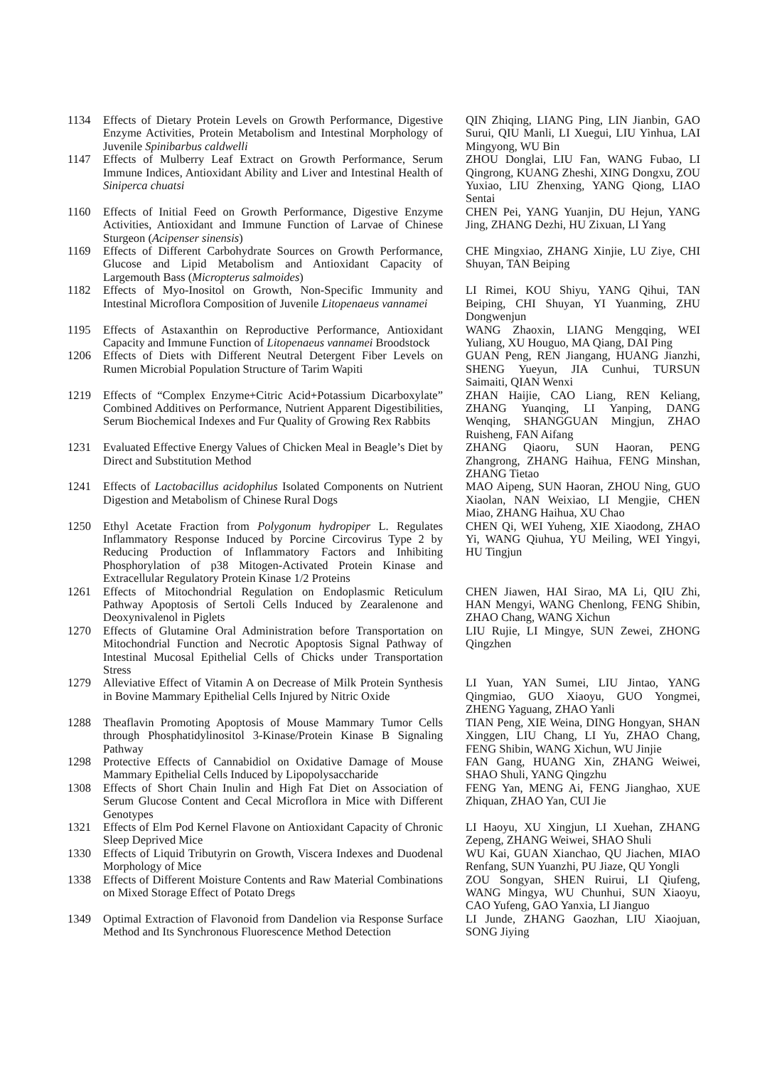1134 Effects of Dietary Protein Levels on Growth Performance, Digestive Enzyme Activities, Protein Metabolism and Intestinal Morphology of Juvenile Spinibarbus caldwelli
QIN Zhiqing, LIANG Ping, LIN Jianbin, GAO Surui, QIU Manli, LI Xuegui, LIU Yinhua, LAI Mingyong, WU Bin
1147 Effects of Mulberry Leaf Extract on Growth Performance, Serum Immune Indices, Antioxidant Ability and Liver and Intestinal Health of Siniperca chuatsi
ZHOU Donglai, LIU Fan, WANG Fubao, LI Qingrong, KUANG Zheshi, XING Dongxu, ZOU Yuxiao, LIU Zhenxing, YANG Qiong, LIAO Sentai
1160 Effects of Initial Feed on Growth Performance, Digestive Enzyme Activities, Antioxidant and Immune Function of Larvae of Chinese Sturgeon (Acipenser sinensis)
CHEN Pei, YANG Yuanjin, DU Hejun, YANG Jing, ZHANG Dezhi, HU Zixuan, LI Yang
1169 Effects of Different Carbohydrate Sources on Growth Performance, Glucose and Lipid Metabolism and Antioxidant Capacity of Largemouth Bass (Micropterus salmoides)
CHE Mingxiao, ZHANG Xinjie, LU Ziye, CHI Shuyan, TAN Beiping
1182 Effects of Myo-Inositol on Growth, Non-Specific Immunity and Intestinal Microflora Composition of Juvenile Litopenaeus vannamei
LI Rimei, KOU Shiyu, YANG Qihui, TAN Beiping, CHI Shuyan, YI Yuanming, ZHU Dongwenjun
1195 Effects of Astaxanthin on Reproductive Performance, Antioxidant Capacity and Immune Function of Litopenaeus vannamei Broodstock
WANG Zhaoxin, LIANG Mengqing, WEI Yuliang, XU Houguo, MA Qiang, DAI Ping
1206 Effects of Diets with Different Neutral Detergent Fiber Levels on Rumen Microbial Population Structure of Tarim Wapiti
GUAN Peng, REN Jiangang, HUANG Jianzhi, SHENG Yueyun, JIA Cunhui, TURSUN Saimaiti, QIAN Wenxi
1219 Effects of “Complex Enzyme+Citric Acid+Potassium Dicarboxylate” Combined Additives on Performance, Nutrient Apparent Digestibilities, Serum Biochemical Indexes and Fur Quality of Growing Rex Rabbits
ZHAN Haijie, CAO Liang, REN Keliang, ZHANG Yuanqing, LI Yanping, DANG Wenqing, SHANGGUAN Mingjun, ZHAO Ruisheng, FAN Aifang
1231 Evaluated Effective Energy Values of Chicken Meal in Beagle’s Diet by Direct and Substitution Method
ZHANG Qiaoru, SUN Haoran, PENG Zhangrong, ZHANG Haihua, FENG Minshan, ZHANG Tietao
1241 Effects of Lactobacillus acidophilus Isolated Components on Nutrient Digestion and Metabolism of Chinese Rural Dogs
MAO Aipeng, SUN Haoran, ZHOU Ning, GUO Xiaolan, NAN Weixiao, LI Mengjie, CHEN Miao, ZHANG Haihua, XU Chao
1250 Ethyl Acetate Fraction from Polygonum hydropiper L. Regulates Inflammatory Response Induced by Porcine Circovirus Type 2 by Reducing Production of Inflammatory Factors and Inhibiting Phosphorylation of p38 Mitogen-Activated Protein Kinase and Extracellular Regulatory Protein Kinase 1/2 Proteins
CHEN Qi, WEI Yuheng, XIE Xiaodong, ZHAO Yi, WANG Qiuhua, YU Meiling, WEI Yingyi, HU Tingjun
1261 Effects of Mitochondrial Regulation on Endoplasmic Reticulum Pathway Apoptosis of Sertoli Cells Induced by Zearalenone and Deoxynivalenol in Piglets
CHEN Jiawen, HAI Sirao, MA Li, QIU Zhi, HAN Mengyi, WANG Chenlong, FENG Shibin, ZHAO Chang, WANG Xichun
1270 Effects of Glutamine Oral Administration before Transportation on Mitochondrial Function and Necrotic Apoptosis Signal Pathway of Intestinal Mucosal Epithelial Cells of Chicks under Transportation Stress
LIU Rujie, LI Mingye, SUN Zewei, ZHONG Qingzhen
1279 Alleviative Effect of Vitamin A on Decrease of Milk Protein Synthesis in Bovine Mammary Epithelial Cells Injured by Nitric Oxide
LI Yuan, YAN Sumei, LIU Jintao, YANG Qingmiao, GUO Xiaoyu, GUO Yongmei, ZHENG Yaguang, ZHAO Yanli
1288 Theaflavin Promoting Apoptosis of Mouse Mammary Tumor Cells through Phosphatidylinositol 3-Kinase/Protein Kinase B Signaling Pathway
TIAN Peng, XIE Weina, DING Hongyan, SHAN Xinggen, LIU Chang, LI Yu, ZHAO Chang, FENG Shibin, WANG Xichun, WU Jinjie
1298 Protective Effects of Cannabidiol on Oxidative Damage of Mouse Mammary Epithelial Cells Induced by Lipopolysaccharide
FAN Gang, HUANG Xin, ZHANG Weiwei, SHAO Shuli, YANG Qingzhu
1308 Effects of Short Chain Inulin and High Fat Diet on Association of Serum Glucose Content and Cecal Microflora in Mice with Different Genotypes
FENG Yan, MENG Ai, FENG Jianghao, XUE Zhiquan, ZHAO Yan, CUI Jie
1321 Effects of Elm Pod Kernel Flavone on Antioxidant Capacity of Chronic Sleep Deprived Mice
LI Haoyu, XU Xingjun, LI Xuehan, ZHANG Zepeng, ZHANG Weiwei, SHAO Shuli
1330 Effects of Liquid Tributyrin on Growth, Viscera Indexes and Duodenal Morphology of Mice
WU Kai, GUAN Xianchao, QU Jiachen, MIAO Renfang, SUN Yuanzhi, PU Jiaze, QU Yongli
1338 Effects of Different Moisture Contents and Raw Material Combinations on Mixed Storage Effect of Potato Dregs
ZOU Songyan, SHEN Ruirui, LI Qiufeng, WANG Mingya, WU Chunhui, SUN Xiaoyu, CAO Yufeng, GAO Yanxia, LI Jianguo
1349 Optimal Extraction of Flavonoid from Dandelion via Response Surface Method and Its Synchronous Fluorescence Method Detection
LI Junde, ZHANG Gaozhan, LIU Xiaojuan, SONG Jiying